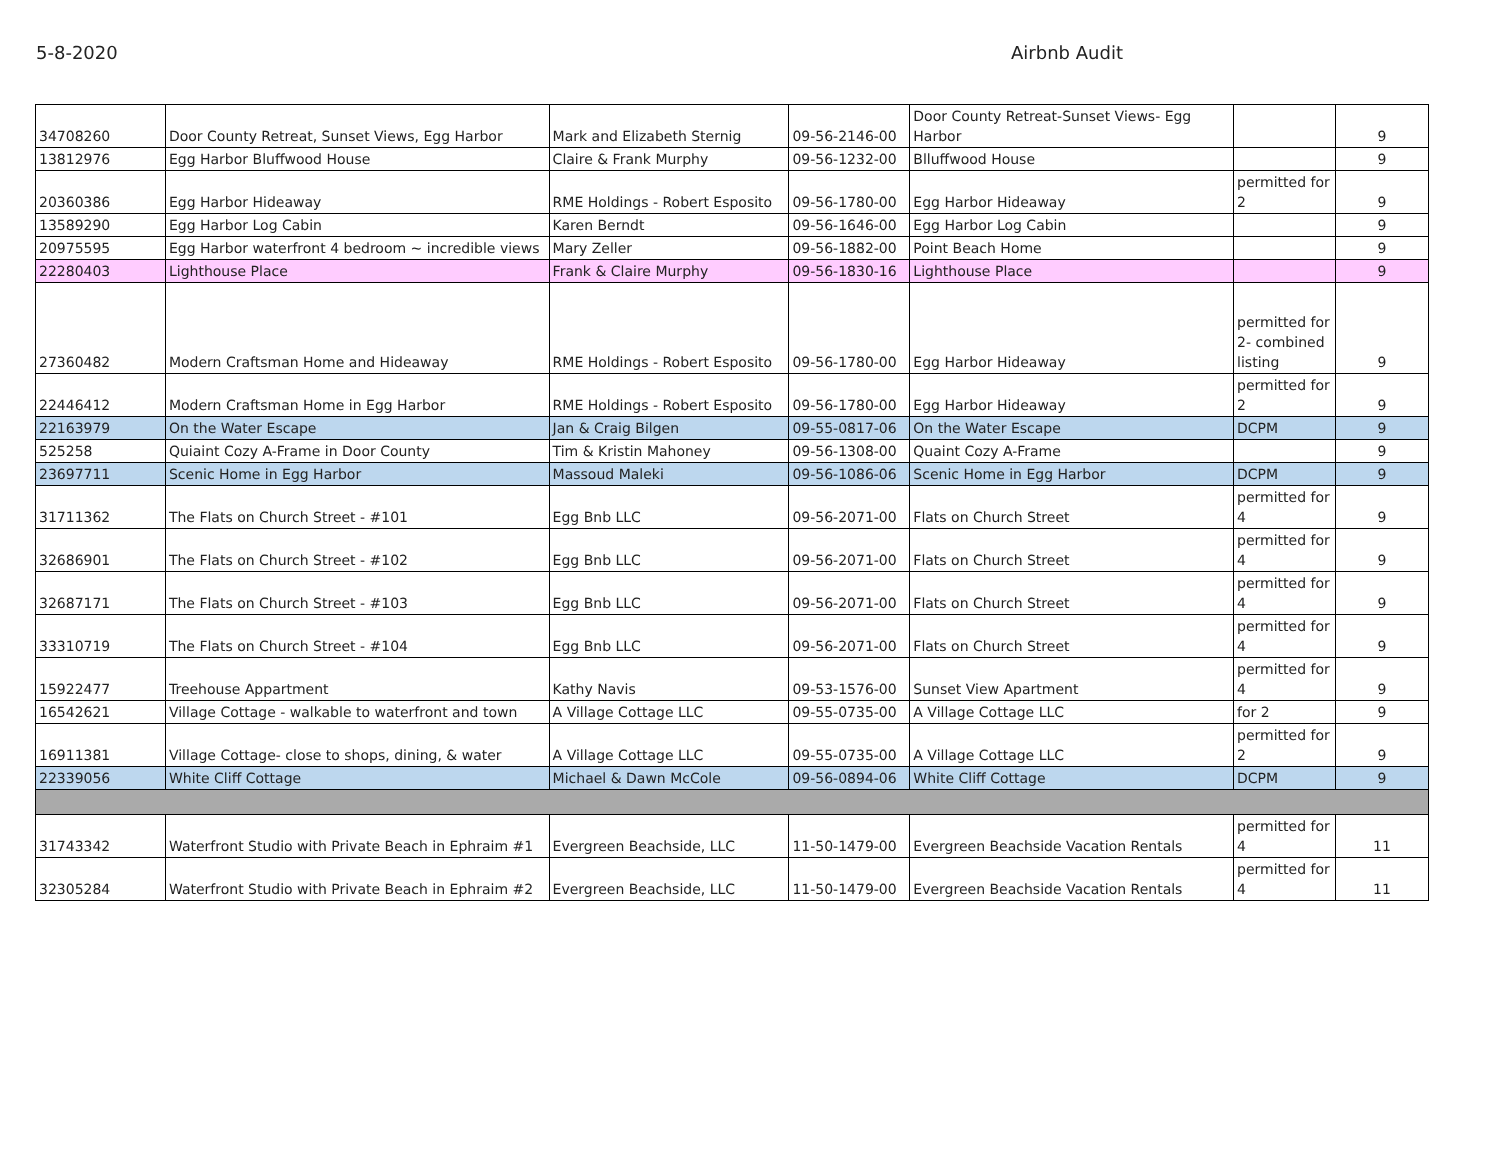5-8-2020 Airbnb Audit
| 34708260 | Door County Retreat, Sunset Views, Egg Harbor | Mark and Elizabeth Sternig | 09-56-2146-00 | Door County Retreat-Sunset Views- Egg Harbor | | 9 |
| 13812976 | Egg Harbor Bluffwood House | Claire & Frank Murphy | 09-56-1232-00 | Blluffwood House | | 9 |
| 20360386 | Egg Harbor Hideaway | RME Holdings - Robert Esposito | 09-56-1780-00 | Egg Harbor Hideaway | permitted for 2 | 9 |
| 13589290 | Egg Harbor Log Cabin | Karen Berndt | 09-56-1646-00 | Egg Harbor Log Cabin | | 9 |
| 20975595 | Egg Harbor waterfront 4 bedroom ~ incredible views | Mary Zeller | 09-56-1882-00 | Point Beach Home | | 9 |
| 22280403 | Lighthouse Place | Frank & Claire Murphy | 09-56-1830-16 | Lighthouse Place | | 9 |
| 27360482 | Modern Craftsman Home and Hideaway | RME Holdings - Robert Esposito | 09-56-1780-00 | Egg Harbor Hideaway | permitted for 2- combined listing | 9 |
| 22446412 | Modern Craftsman Home in Egg Harbor | RME Holdings - Robert Esposito | 09-56-1780-00 | Egg Harbor Hideaway | permitted for 2 | 9 |
| 22163979 | On the Water Escape | Jan & Craig Bilgen | 09-55-0817-06 | On the Water Escape | DCPM | 9 |
| 525258 | Quiaint Cozy A-Frame in Door County | Tim & Kristin Mahoney | 09-56-1308-00 | Quaint Cozy A-Frame | | 9 |
| 23697711 | Scenic Home in Egg Harbor | Massoud Maleki | 09-56-1086-06 | Scenic Home in Egg Harbor | DCPM | 9 |
| 31711362 | The Flats on Church Street - #101 | Egg Bnb LLC | 09-56-2071-00 | Flats on Church Street | permitted for 4 | 9 |
| 32686901 | The Flats on Church Street - #102 | Egg Bnb LLC | 09-56-2071-00 | Flats on Church Street | permitted for 4 | 9 |
| 32687171 | The Flats on Church Street - #103 | Egg Bnb LLC | 09-56-2071-00 | Flats on Church Street | permitted for 4 | 9 |
| 33310719 | The Flats on Church Street - #104 | Egg Bnb LLC | 09-56-2071-00 | Flats on Church Street | permitted for 4 | 9 |
| 15922477 | Treehouse Appartment | Kathy Navis | 09-53-1576-00 | Sunset View Apartment | permitted for 4 | 9 |
| 16542621 | Village Cottage - walkable to waterfront and town | A Village Cottage LLC | 09-55-0735-00 | A Village Cottage LLC | for 2 | 9 |
| 16911381 | Village Cottage- close to shops, dining, & water | A Village Cottage LLC | 09-55-0735-00 | A Village Cottage LLC | permitted for 2 | 9 |
| 22339056 | White Cliff Cottage | Michael & Dawn McCole | 09-56-0894-06 | White Cliff Cottage | DCPM | 9 |
| 31743342 | Waterfront Studio with Private Beach in Ephraim #1 | Evergreen Beachside, LLC | 11-50-1479-00 | Evergreen Beachside Vacation Rentals | permitted for 4 | 11 |
| 32305284 | Waterfront Studio with Private Beach in Ephraim #2 | Evergreen Beachside, LLC | 11-50-1479-00 | Evergreen Beachside Vacation Rentals | permitted for 4 | 11 |